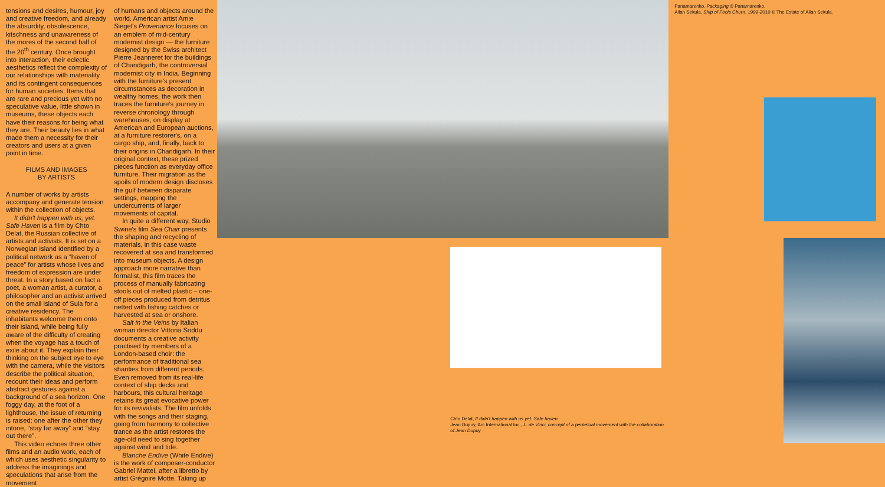tensions and desires, humour, joy and creative freedom, and already the absurdity, obsolescence, kitschness and unawareness of the mores of the second half of the 20<sup>th</sup> century. Once brought into interaction, their eclectic aesthetics reflect the complexity of our relationships with materiality and its contingent consequences for human societies. Items that are rare and precious yet with no speculative value, little shown in museums, these objects each have their reasons for being what they are. Their beauty lies in what made them a necessity for their creators and users at a given point in time.
FILMS AND IMAGES
BY ARTISTS
A number of works by artists accompany and generate tension within the collection of objects.
It didn't happen with us, yet. Safe Haven is a film by Chto Delat, the Russian collective of artists and activists. It is set on a Norwegian island identified by a political network as a “haven of peace” for artists whose lives and freedom of expression are under threat. In a story based on fact a poet, a woman artist, a curator, a philosopher and an activist arrived on the small island of Sula for a creative residency. The inhabitants welcome them onto their island, while being fully aware of the difficulty of creating when the voyage has a touch of exile about it. They explain their thinking on the subject eye to eye with the camera, while the visitors describe the political situation, recount their ideas and perform abstract gestures against a background of a sea horizon. One foggy day, at the foot of a lighthouse, the issue of returning is raised: one after the other they intone, “stay far away” and “stay out there”.
This video echoes three other films and an audio work, each of which uses aesthetic singularity to address the imaginings and speculations that arise from the movement
of humans and objects around the world. American artist Amie Siegel's Provenance focuses on an emblem of mid-century modernist design — the furniture designed by the Swiss architect Pierre Jeanneret for the buildings of Chandigarh, the controversial modernist city in India. Beginning with the furniture's present circumstances as decoration in wealthy homes, the work then traces the furniture's journey in reverse chronology through warehouses, on display at American and European auctions, at a furniture restorer's, on a cargo ship, and, finally, back to their origins in Chandigarh. In their original context, these prized pieces function as everyday office furniture. Their migration as the spoils of modern design discloses the gulf between disparate settings, mapping the undercurrents of larger movements of capital.
In quite a different way, Studio Swine's film Sea Chair presents the shaping and recycling of materials, in this case waste recovered at sea and transformed into museum objects. A design approach more narrative than formalist, this film traces the process of manually fabricating stools out of melted plastic – one-off pieces produced from detritus netted with fishing catches or harvested at sea or onshore.
Salt in the Veins by Italian woman director Vittoria Soddu documents a creative activity practised by members of a London-based choir: the performance of traditional sea shanties from different periods. Even removed from its real-life context of ship decks and harbours, this cultural heritage retains its great evocative power for its revivalists. The film unfolds with the songs and their staging, going from harmony to collective trance as the artist restores the age-old need to sing together against wind and tide.
Blanche Endive (White Endive) is the work of composer-conductor Gabriel Mattei, after a libretto by artist Grégoire Motte. Taking up
Chto Delat, It didn't happen with us yet. Safe haven
Jean Dupuy, Arc International Inc., L. de Vinci, concept of a perpetual movement with the collaboration of Jean Dupuy
Panamarenko, Packaging © Panamarenko.
Allan Sekula, Ship of Fools Churn, 1999-2010 © The Estate of Allan Sekula.